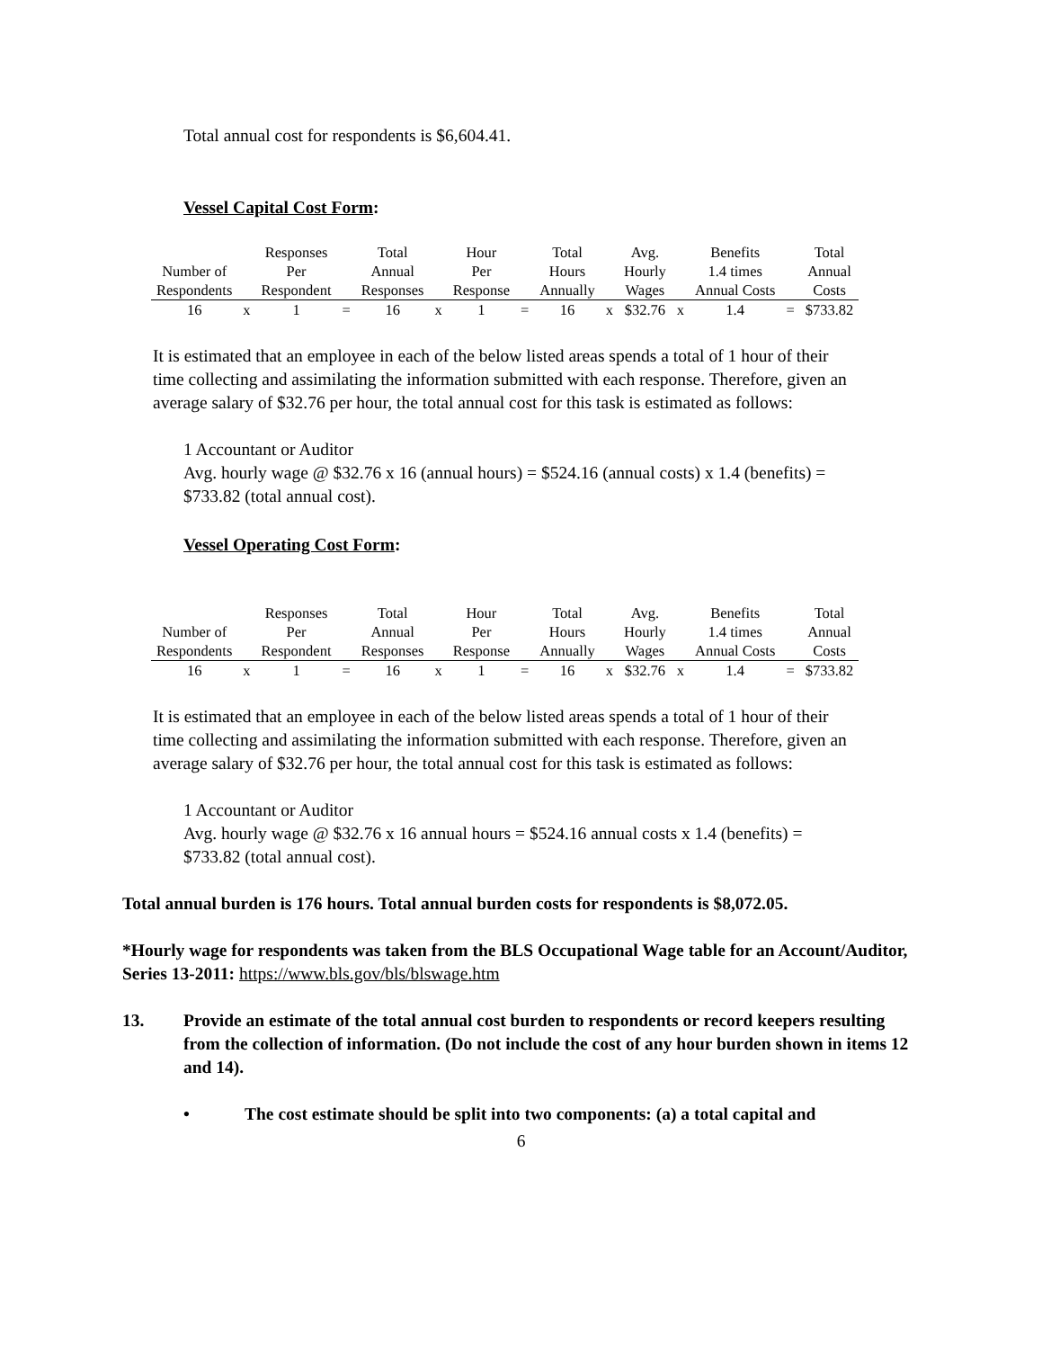Total annual cost for respondents is $6,604.41.
Vessel Capital Cost Form:
| | | Responses | | Total | | Hour | | Total | | Avg. | | Benefits | | Total |
| Number of | | Per | | Annual | | Per | | Hours | | Hourly | | 1.4 times | | Annual |
| Respondents | | Respondent | | Responses | | Response | | Annually | | Wages | | Annual Costs | | Costs |
| 16 | x | 1 | = | 16 | x | 1 | = | 16 | x | $32.76 | x | 1.4 | = | $733.82 |
It is estimated that an employee in each of the below listed areas spends a total of 1 hour of their time collecting and assimilating the information submitted with each response. Therefore, given an average salary of $32.76 per hour, the total annual cost for this task is estimated as follows:
1 Accountant or Auditor
Avg. hourly wage @ $32.76 x 16 (annual hours) = $524.16 (annual costs) x 1.4 (benefits) = $733.82 (total annual cost).
Vessel Operating Cost Form:
| | | Responses | | Total | | Hour | | Total | | Avg. | | Benefits | | Total |
| Number of | | Per | | Annual | | Per | | Hours | | Hourly | | 1.4 times | | Annual |
| Respondents | | Respondent | | Responses | | Response | | Annually | | Wages | | Annual Costs | | Costs |
| 16 | x | 1 | = | 16 | x | 1 | = | 16 | x | $32.76 | x | 1.4 | = | $733.82 |
It is estimated that an employee in each of the below listed areas spends a total of 1 hour of their time collecting and assimilating the information submitted with each response. Therefore, given an average salary of $32.76 per hour, the total annual cost for this task is estimated as follows:
1 Accountant or Auditor
Avg. hourly wage @ $32.76 x 16 annual hours = $524.16 annual costs x 1.4 (benefits) = $733.82 (total annual cost).
Total annual burden is 176 hours. Total annual burden costs for respondents is $8,072.05.
*Hourly wage for respondents was taken from the BLS Occupational Wage table for an Account/Auditor, Series 13-2011: https://www.bls.gov/bls/blswage.htm
13. Provide an estimate of the total annual cost burden to respondents or record keepers resulting from the collection of information. (Do not include the cost of any hour burden shown in items 12 and 14).
• The cost estimate should be split into two components: (a) a total capital and
6